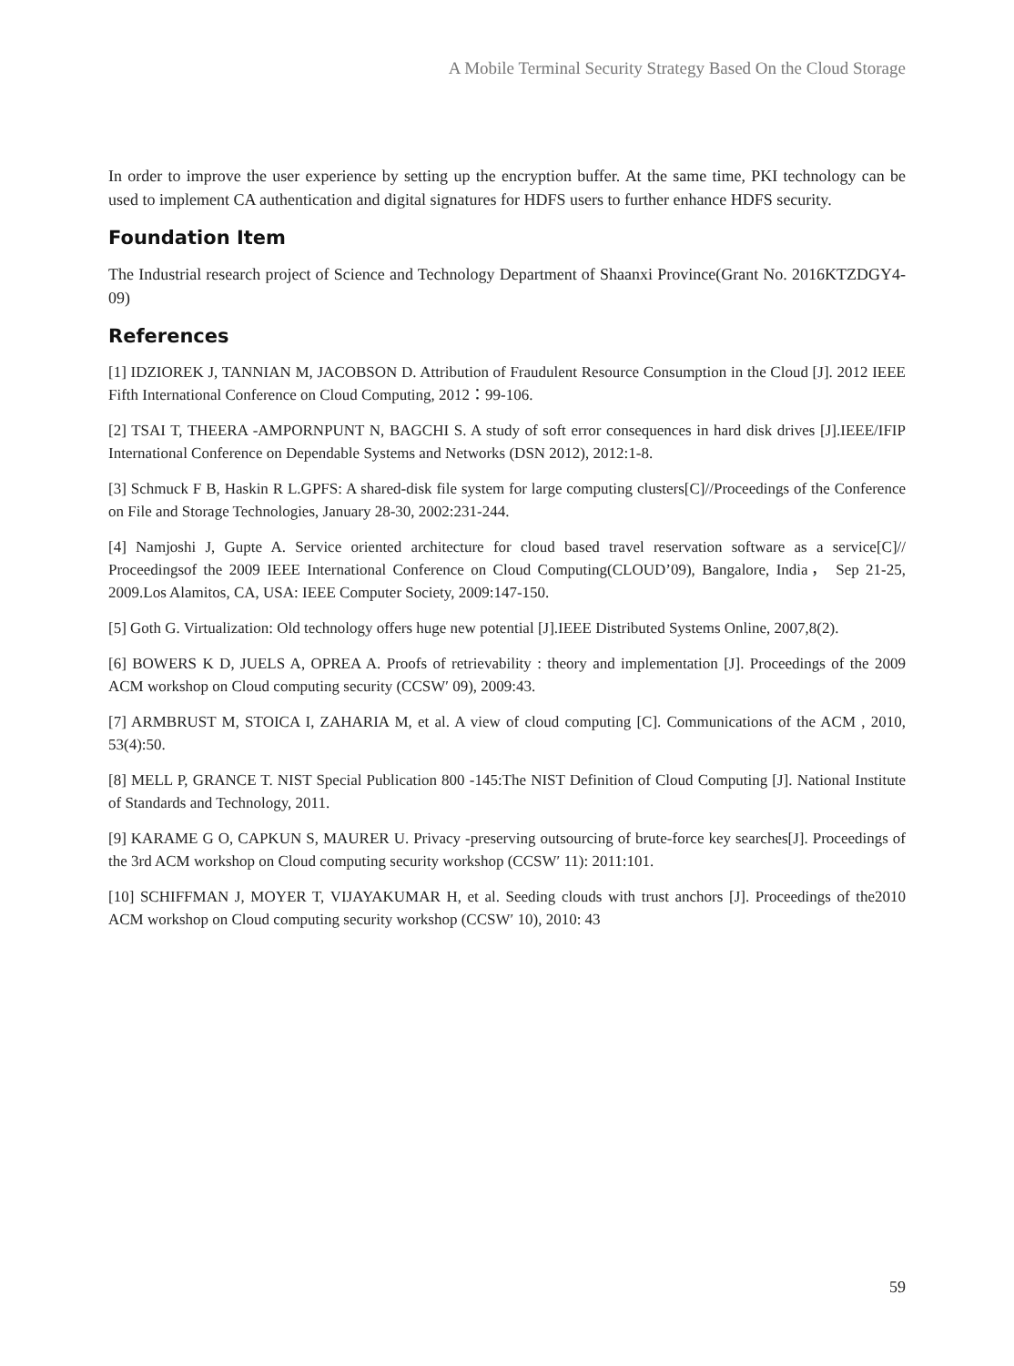A Mobile Terminal Security Strategy Based On the Cloud Storage
In order to improve the user experience by setting up the encryption buffer. At the same time, PKI technology can be used to implement CA authentication and digital signatures for HDFS users to further enhance HDFS security.
Foundation Item
The Industrial research project of Science and Technology Department of Shaanxi Province(Grant No. 2016KTZDGY4-09)
References
[1] IDZIOREK J, TANNIAN M, JACOBSON D. Attribution of Fraudulent Resource Consumption in the Cloud [J]. 2012 IEEE Fifth International Conference on Cloud Computing, 2012：99-106.
[2] TSAI T, THEERA -AMPORNPUNT N, BAGCHI S. A study of soft error consequences in hard disk drives [J].IEEE/IFIP International Conference on Dependable Systems and Networks (DSN 2012), 2012:1-8.
[3] Schmuck F B, Haskin R L.GPFS: A shared-disk file system for large computing clusters[C]//Proceedings of the Conference on File and Storage Technologies, January 28-30, 2002:231-244.
[4] Namjoshi J, Gupte A. Service oriented architecture for cloud based travel reservation software as a service[C]// Proceedingsof the 2009 IEEE International Conference on Cloud Computing(CLOUD’09), Bangalore, India， Sep 21-25, 2009.Los Alamitos, CA, USA: IEEE Computer Society, 2009:147-150.
[5] Goth G. Virtualization: Old technology offers huge new potential [J].IEEE Distributed Systems Online, 2007,8(2).
[6] BOWERS K D, JUELS A, OPREA A. Proofs of retrievability : theory and implementation [J]. Proceedings of the 2009 ACM workshop on Cloud computing security (CCSW′ 09), 2009:43.
[7] ARMBRUST M, STOICA I, ZAHARIA M, et al. A view of cloud computing [C]. Communications of the ACM , 2010, 53(4):50.
[8] MELL P, GRANCE T. NIST Special Publication 800 -145:The NIST Definition of Cloud Computing [J]. National Institute of Standards and Technology, 2011.
[9] KARAME G O, CAPKUN S, MAURER U. Privacy -preserving outsourcing of brute-force key searches[J]. Proceedings of the 3rd ACM workshop on Cloud computing security workshop (CCSW′ 11): 2011:101.
[10] SCHIFFMAN J, MOYER T, VIJAYAKUMAR H, et al. Seeding clouds with trust anchors [J]. Proceedings of the2010 ACM workshop on Cloud computing security workshop (CCSW′ 10), 2010: 43
59